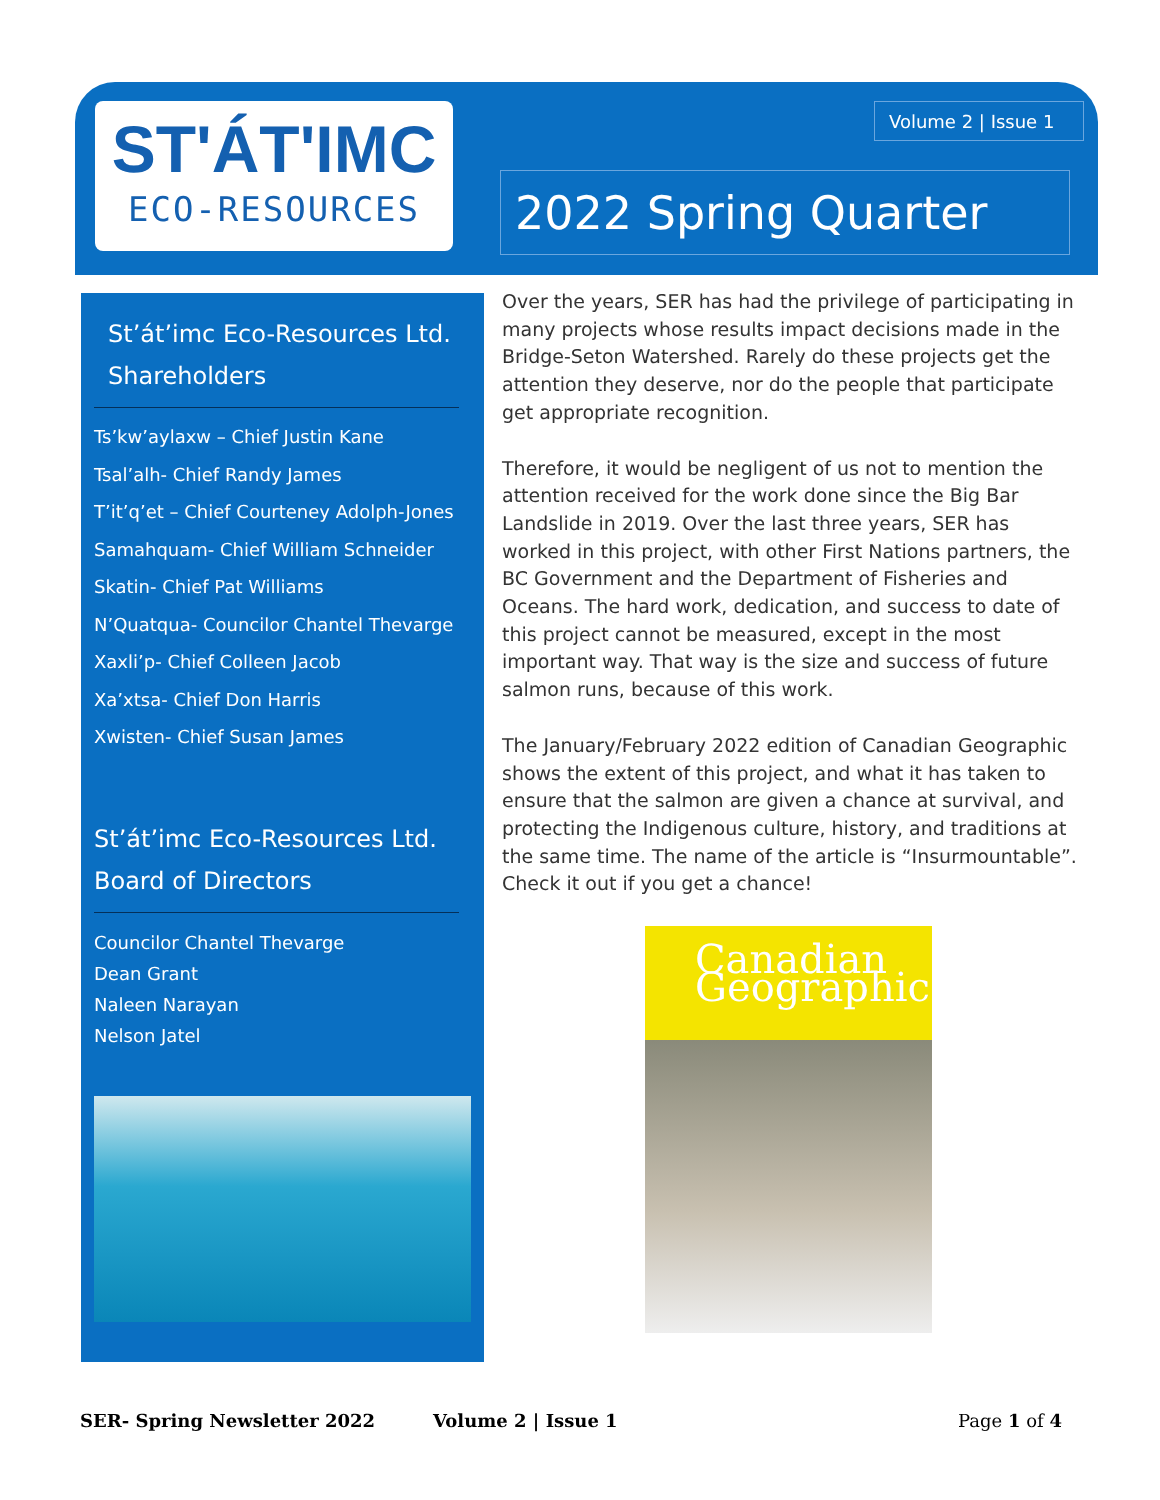ST'ÁT'IMC
ECO-RESOURCES
Volume 2 | Issue 1
2022 Spring Quarter
St’át’imc Eco-Resources Ltd. Shareholders
Ts’kw’aylaxw – Chief Justin Kane
Tsal’alh- Chief Randy James
T’it’q’et – Chief Courteney Adolph-Jones
Samahquam- Chief William Schneider
Skatin- Chief Pat Williams
N’Quatqua- Councilor Chantel Thevarge
Xaxli’p- Chief Colleen Jacob
Xa’xtsa- Chief Don Harris
Xwisten- Chief Susan James
St’át’imc Eco-Resources Ltd. Board of Directors
Councilor Chantel Thevarge
Dean Grant
Naleen Narayan
Nelson Jatel
Over the years, SER has had the privilege of participating in many projects whose results impact decisions made in the Bridge-Seton Watershed. Rarely do these projects get the attention they deserve, nor do the people that participate get appropriate recognition.
Therefore, it would be negligent of us not to mention the attention received for the work done since the Big Bar Landslide in 2019. Over the last three years, SER has worked in this project, with other First Nations partners, the BC Government and the Department of Fisheries and Oceans. The hard work, dedication, and success to date of this project cannot be measured, except in the most important way. That way is the size and success of future salmon runs, because of this work.
The January/February 2022 edition of Canadian Geographic shows the extent of this project, and what it has taken to ensure that the salmon are given a chance at survival, and protecting the Indigenous culture, history, and traditions at the same time. The name of the article is “Insurmountable”. Check it out if you get a chance!
Canadian Geographic
SER- Spring Newsletter 2022 Volume 2 | Issue 1 Page 1 of 4